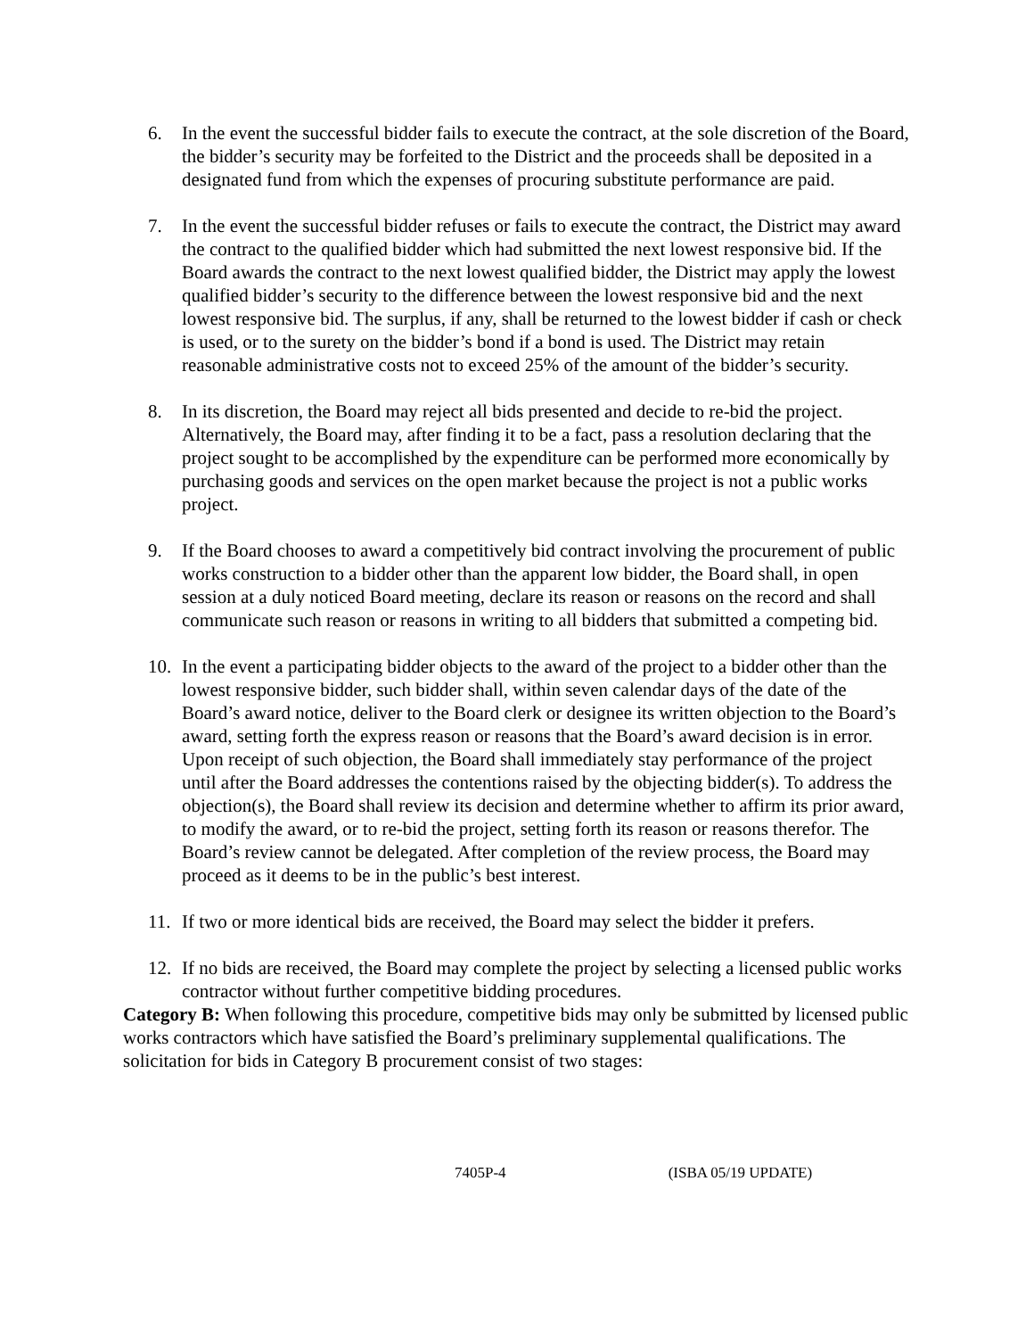6. In the event the successful bidder fails to execute the contract, at the sole discretion of the Board, the bidder’s security may be forfeited to the District and the proceeds shall be deposited in a designated fund from which the expenses of procuring substitute performance are paid.
7. In the event the successful bidder refuses or fails to execute the contract, the District may award the contract to the qualified bidder which had submitted the next lowest responsive bid. If the Board awards the contract to the next lowest qualified bidder, the District may apply the lowest qualified bidder’s security to the difference between the lowest responsive bid and the next lowest responsive bid. The surplus, if any, shall be returned to the lowest bidder if cash or check is used, or to the surety on the bidder’s bond if a bond is used. The District may retain reasonable administrative costs not to exceed 25% of the amount of the bidder’s security.
8. In its discretion, the Board may reject all bids presented and decide to re-bid the project. Alternatively, the Board may, after finding it to be a fact, pass a resolution declaring that the project sought to be accomplished by the expenditure can be performed more economically by purchasing goods and services on the open market because the project is not a public works project.
9. If the Board chooses to award a competitively bid contract involving the procurement of public works construction to a bidder other than the apparent low bidder, the Board shall, in open session at a duly noticed Board meeting, declare its reason or reasons on the record and shall communicate such reason or reasons in writing to all bidders that submitted a competing bid.
10. In the event a participating bidder objects to the award of the project to a bidder other than the lowest responsive bidder, such bidder shall, within seven calendar days of the date of the Board’s award notice, deliver to the Board clerk or designee its written objection to the Board’s award, setting forth the express reason or reasons that the Board’s award decision is in error. Upon receipt of such objection, the Board shall immediately stay performance of the project until after the Board addresses the contentions raised by the objecting bidder(s). To address the objection(s), the Board shall review its decision and determine whether to affirm its prior award, to modify the award, or to re-bid the project, setting forth its reason or reasons therefor. The Board’s review cannot be delegated. After completion of the review process, the Board may proceed as it deems to be in the public’s best interest.
11. If two or more identical bids are received, the Board may select the bidder it prefers.
12. If no bids are received, the Board may complete the project by selecting a licensed public works contractor without further competitive bidding procedures.
Category B: When following this procedure, competitive bids may only be submitted by licensed public works contractors which have satisfied the Board’s preliminary supplemental qualifications. The solicitation for bids in Category B procurement consist of two stages:
7405P-4 (ISBA 05/19 UPDATE)